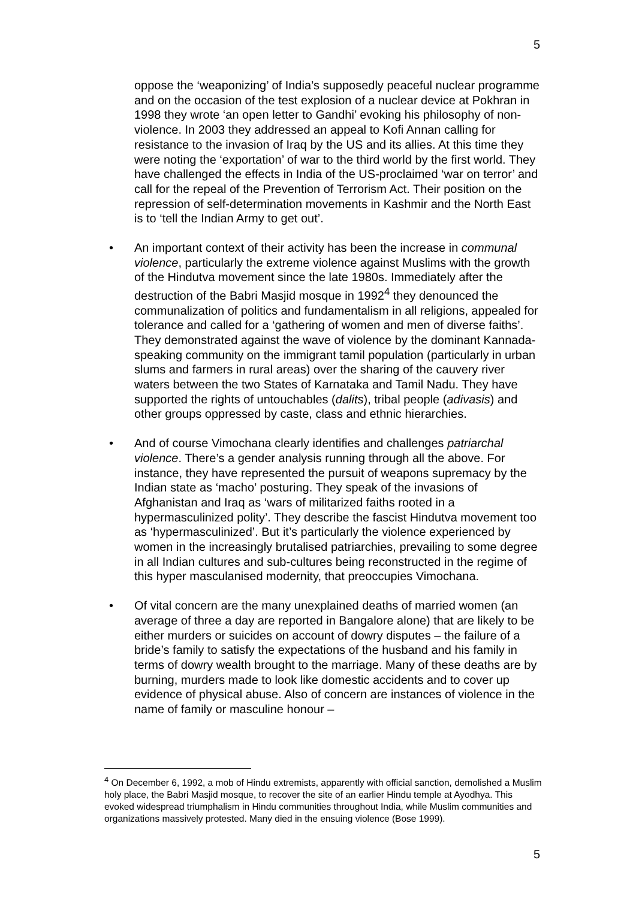5
oppose the ‘weaponizing’ of India’s supposedly peaceful nuclear programme and on the occasion of the test explosion of a nuclear device at Pokhran in 1998 they wrote ‘an open letter to Gandhi’ evoking his philosophy of non-violence. In 2003 they addressed an appeal to Kofi Annan calling for resistance to the invasion of Iraq by the US and its allies. At this time they were noting the ‘exportation’ of war to the third world by the first world. They have challenged the effects in India of the US-proclaimed ‘war on terror’ and call for the repeal of the Prevention of Terrorism Act. Their position on the repression of self-determination movements in Kashmir and the North East is to ‘tell the Indian Army to get out’.
• An important context of their activity has been the increase in communal violence, particularly the extreme violence against Muslims with the growth of the Hindutva movement since the late 1980s. Immediately after the destruction of the Babri Masjid mosque in 1992<sup>4</sup> they denounced the communalization of politics and fundamentalism in all religions, appealed for tolerance and called for a ‘gathering of women and men of diverse faiths’. They demonstrated against the wave of violence by the dominant Kannada-speaking community on the immigrant tamil population (particularly in urban slums and farmers in rural areas) over the sharing of the cauvery river waters between the two States of Karnataka and Tamil Nadu. They have supported the rights of untouchables (dalits), tribal people (adivasis) and other groups oppressed by caste, class and ethnic hierarchies.
• And of course Vimochana clearly identifies and challenges patriarchal violence. There’s a gender analysis running through all the above. For instance, they have represented the pursuit of weapons supremacy by the Indian state as ‘macho’ posturing. They speak of the invasions of Afghanistan and Iraq as ‘wars of militarized faiths rooted in a hypermasculinized polity’. They describe the fascist Hindutva movement too as ‘hypermasculinized’. But it’s particularly the violence experienced by women in the increasingly brutalised patriarchies, prevailing to some degree in all Indian cultures and sub-cultures being reconstructed in the regime of this hyper masculanised modernity, that preoccupies Vimochana.
• Of vital concern are the many unexplained deaths of married women (an average of three a day are reported in Bangalore alone) that are likely to be either murders or suicides on account of dowry disputes – the failure of a bride’s family to satisfy the expectations of the husband and his family in terms of dowry wealth brought to the marriage. Many of these deaths are by burning, murders made to look like domestic accidents and to cover up evidence of physical abuse. Also of concern are instances of violence in the name of family or masculine honour –
<sup>4</sup> On December 6, 1992, a mob of Hindu extremists, apparently with official sanction, demolished a Muslim holy place, the Babri Masjid mosque, to recover the site of an earlier Hindu temple at Ayodhya. This evoked widespread triumphalism in Hindu communities throughout India, while Muslim communities and organizations massively protested. Many died in the ensuing violence (Bose 1999).
5